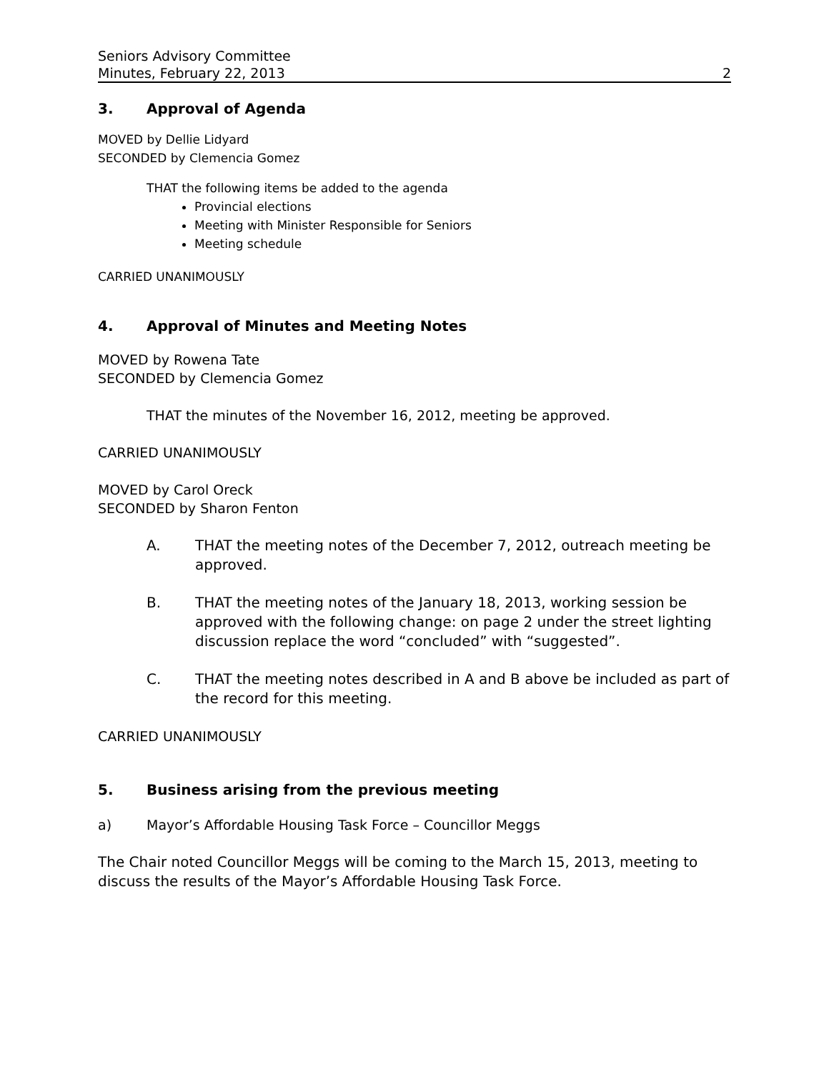Seniors Advisory Committee
Minutes, February 22, 2013 2
3. Approval of Agenda
MOVED by Dellie Lidyard
SECONDED by Clemencia Gomez
THAT the following items be added to the agenda
Provincial elections
Meeting with Minister Responsible for Seniors
Meeting schedule
CARRIED UNANIMOUSLY
4. Approval of Minutes and Meeting Notes
MOVED by Rowena Tate
SECONDED by Clemencia Gomez
THAT the minutes of the November 16, 2012, meeting be approved.
CARRIED UNANIMOUSLY
MOVED by Carol Oreck
SECONDED by Sharon Fenton
A. THAT the meeting notes of the December 7, 2012, outreach meeting be approved.
B. THAT the meeting notes of the January 18, 2013, working session be approved with the following change: on page 2 under the street lighting discussion replace the word “concluded” with “suggested”.
C. THAT the meeting notes described in A and B above be included as part of the record for this meeting.
CARRIED UNANIMOUSLY
5. Business arising from the previous meeting
a) Mayor’s Affordable Housing Task Force – Councillor Meggs
The Chair noted Councillor Meggs will be coming to the March 15, 2013, meeting to discuss the results of the Mayor’s Affordable Housing Task Force.